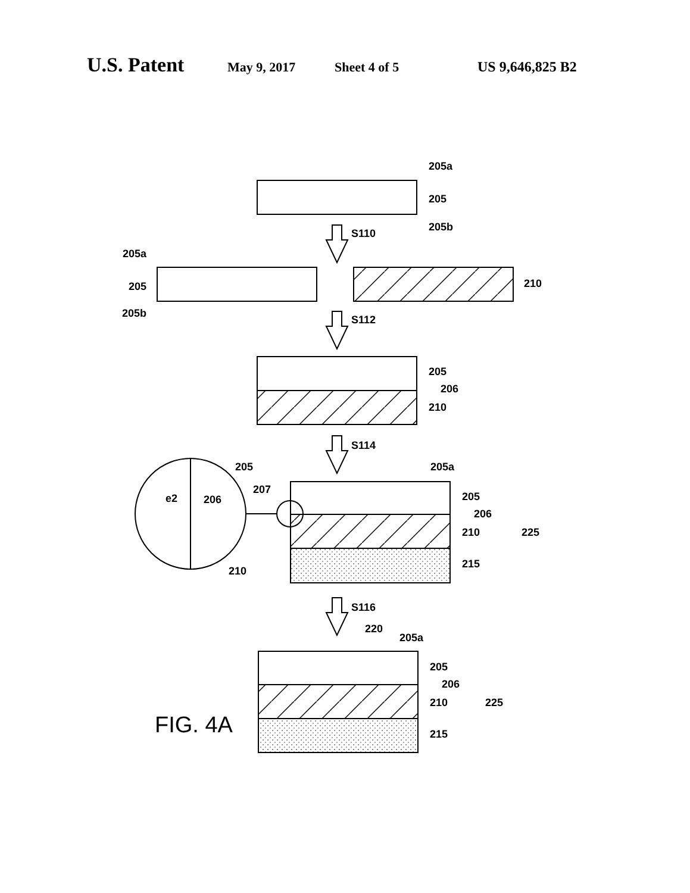U.S. Patent May 9, 2017 Sheet 4 of 5 US 9,646,825 B2
205a
205
205b
S110
205a
205
205b
210
S112
205
206
210
S114
205
207
e2
206
210
205a
205
206
210
225
215
S116
220
205a
205
206
210
225
215
FIG. 4A